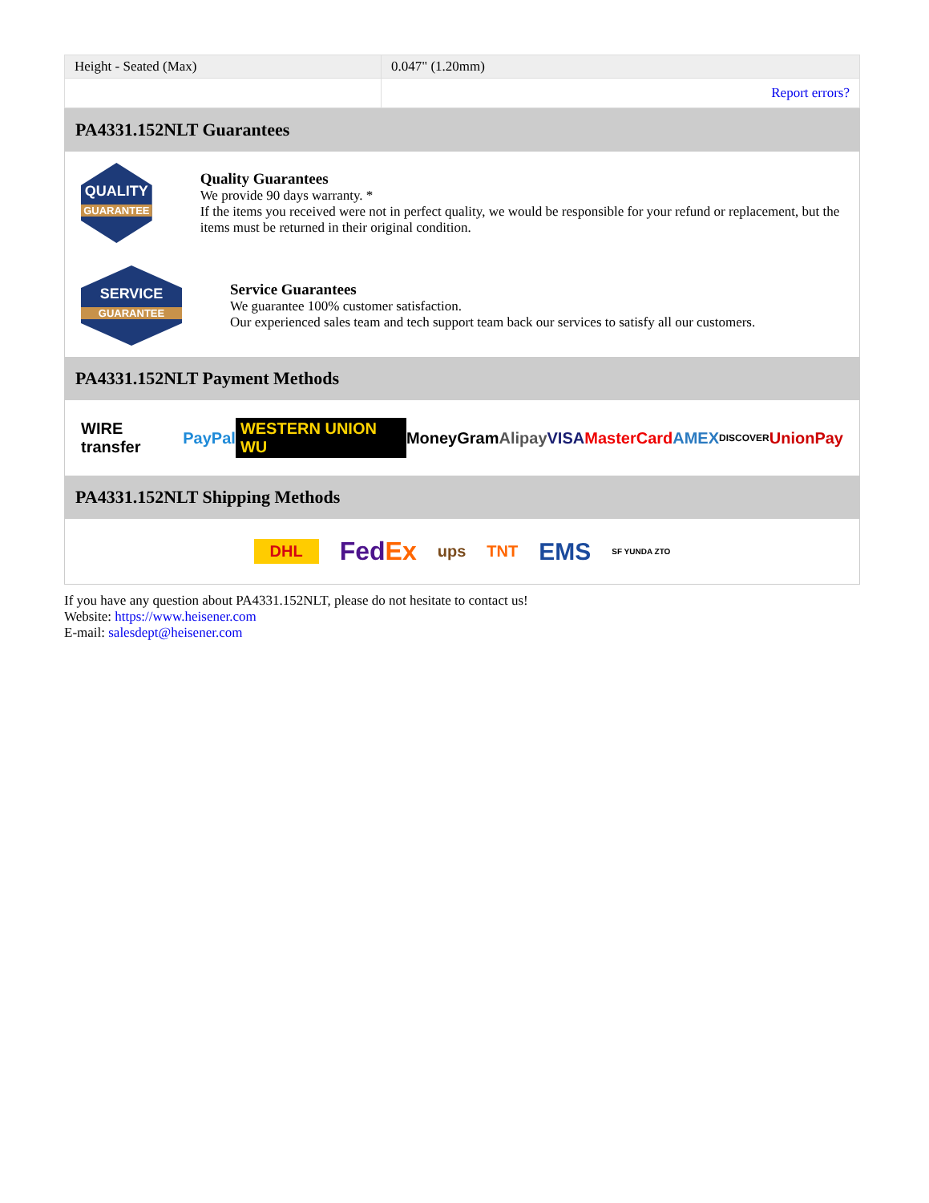| Height - Seated (Max) | 0.047" (1.20mm) |
| | Report errors? |
PA4331.152NLT Guarantees
QUALITY
GUARANTEE
Quality Guarantees
We provide 90 days warranty. *
If the items you received were not in perfect quality, we would be responsible for your refund or replacement, but the items must be returned in their original condition.
SERVICE
GUARANTEE
Service Guarantees
We guarantee 100% customer satisfaction.
Our experienced sales team and tech support team back our services to satisfy all our customers.
PA4331.152NLT Payment Methods
WIRE transfer PayPal WESTERN UNION WU MoneyGram Alipay VISA MasterCard AMEX DISCOVER UnionPay
PA4331.152NLT Shipping Methods
DHL FedEx ups TNT EMS SF YUNDA ZTO
If you have any question about PA4331.152NLT, please do not hesitate to contact us!
Website: https://www.heisener.com
E-mail: salesdept@heisener.com